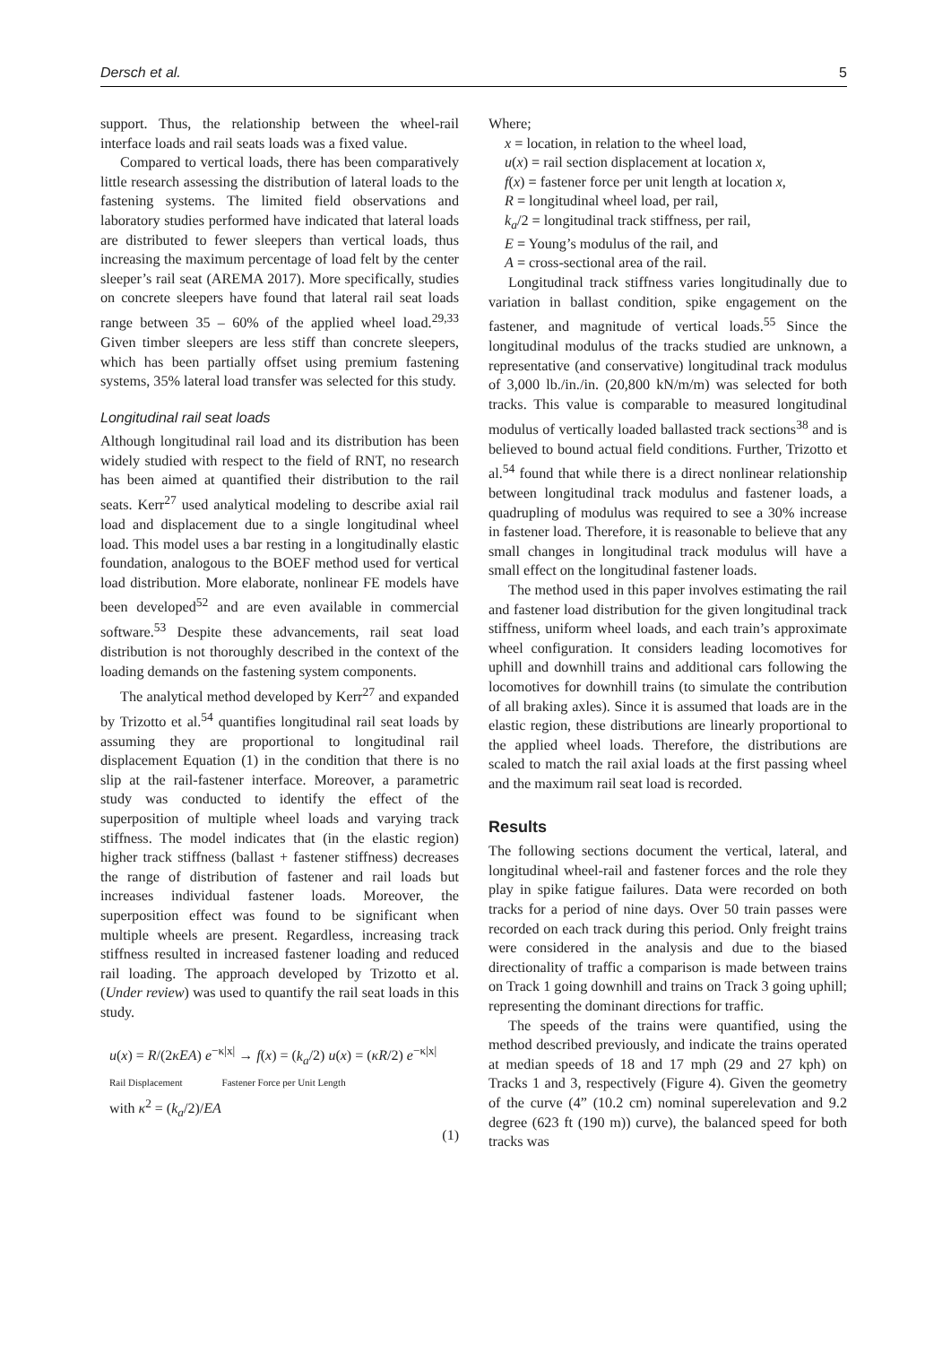Dersch et al. 5
support. Thus, the relationship between the wheel-rail interface loads and rail seats loads was a fixed value.
Compared to vertical loads, there has been comparatively little research assessing the distribution of lateral loads to the fastening systems. The limited field observations and laboratory studies performed have indicated that lateral loads are distributed to fewer sleepers than vertical loads, thus increasing the maximum percentage of load felt by the center sleeper’s rail seat (AREMA 2017). More specifically, studies on concrete sleepers have found that lateral rail seat loads range between 35 – 60% of the applied wheel load.<sup>29,33</sup> Given timber sleepers are less stiff than concrete sleepers, which has been partially offset using premium fastening systems, 35% lateral load transfer was selected for this study.
Longitudinal rail seat loads
Although longitudinal rail load and its distribution has been widely studied with respect to the field of RNT, no research has been aimed at quantified their distribution to the rail seats. Kerr<sup>27</sup> used analytical modeling to describe axial rail load and displacement due to a single longitudinal wheel load. This model uses a bar resting in a longitudinally elastic foundation, analogous to the BOEF method used for vertical load distribution. More elaborate, nonlinear FE models have been developed<sup>52</sup> and are even available in commercial software.<sup>53</sup> Despite these advancements, rail seat load distribution is not thoroughly described in the context of the loading demands on the fastening system components.
The analytical method developed by Kerr<sup>27</sup> and expanded by Trizotto et al.<sup>54</sup> quantifies longitudinal rail seat loads by assuming they are proportional to longitudinal rail displacement Equation (1) in the condition that there is no slip at the rail-fastener interface. Moreover, a parametric study was conducted to identify the effect of the superposition of multiple wheel loads and varying track stiffness. The model indicates that (in the elastic region) higher track stiffness (ballast + fastener stiffness) decreases the range of distribution of fastener and rail loads but increases individual fastener loads. Moreover, the superposition effect was found to be significant when multiple wheels are present. Regardless, increasing track stiffness resulted in increased fastener loading and reduced rail loading. The approach developed by Trizotto et al. (Under review) was used to quantify the rail seat loads in this study.
u(x) = R/(2κEA) e<sup>−κ|x|</sup> → f(x) = (k<sub>a</sub>/2) u(x) = (κR/2) e<sup>−κ|x|</sup>
Rail Displacement Fastener Force per Unit Length
with κ<sup>2</sup> = (k<sub>a</sub>/2)/EA
(1)
Where;
x = location, in relation to the wheel load,
u(x) = rail section displacement at location x,
f(x) = fastener force per unit length at location x,
R = longitudinal wheel load, per rail,
k<sub>a</sub>/2 = longitudinal track stiffness, per rail,
E = Young’s modulus of the rail, and
A = cross-sectional area of the rail.
Longitudinal track stiffness varies longitudinally due to variation in ballast condition, spike engagement on the fastener, and magnitude of vertical loads.<sup>55</sup> Since the longitudinal modulus of the tracks studied are unknown, a representative (and conservative) longitudinal track modulus of 3,000 lb./in./in. (20,800 kN/m/m) was selected for both tracks. This value is comparable to measured longitudinal modulus of vertically loaded ballasted track sections<sup>38</sup> and is believed to bound actual field conditions. Further, Trizotto et al.<sup>54</sup> found that while there is a direct nonlinear relationship between longitudinal track modulus and fastener loads, a quadrupling of modulus was required to see a 30% increase in fastener load. Therefore, it is reasonable to believe that any small changes in longitudinal track modulus will have a small effect on the longitudinal fastener loads.
The method used in this paper involves estimating the rail and fastener load distribution for the given longitudinal track stiffness, uniform wheel loads, and each train’s approximate wheel configuration. It considers leading locomotives for uphill and downhill trains and additional cars following the locomotives for downhill trains (to simulate the contribution of all braking axles). Since it is assumed that loads are in the elastic region, these distributions are linearly proportional to the applied wheel loads. Therefore, the distributions are scaled to match the rail axial loads at the first passing wheel and the maximum rail seat load is recorded.
Results
The following sections document the vertical, lateral, and longitudinal wheel-rail and fastener forces and the role they play in spike fatigue failures. Data were recorded on both tracks for a period of nine days. Over 50 train passes were recorded on each track during this period. Only freight trains were considered in the analysis and due to the biased directionality of traffic a comparison is made between trains on Track 1 going downhill and trains on Track 3 going uphill; representing the dominant directions for traffic.
The speeds of the trains were quantified, using the method described previously, and indicate the trains operated at median speeds of 18 and 17 mph (29 and 27 kph) on Tracks 1 and 3, respectively (Figure 4). Given the geometry of the curve (4” (10.2 cm) nominal superelevation and 9.2 degree (623 ft (190 m)) curve), the balanced speed for both tracks was